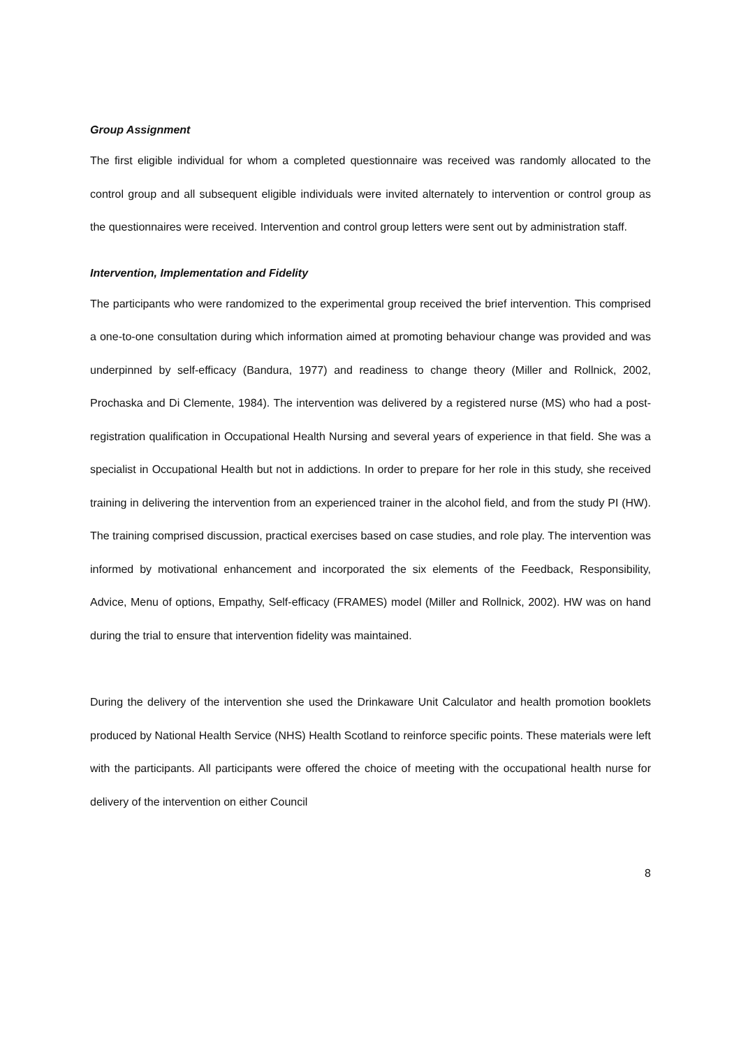Group Assignment
The first eligible individual for whom a completed questionnaire was received was randomly allocated to the control group and all subsequent eligible individuals were invited alternately to intervention or control group as the questionnaires were received. Intervention and control group letters were sent out by administration staff.
Intervention, Implementation and Fidelity
The participants who were randomized to the experimental group received the brief intervention. This comprised a one-to-one consultation during which information aimed at promoting behaviour change was provided and was underpinned by self-efficacy (Bandura, 1977) and readiness to change theory (Miller and Rollnick, 2002, Prochaska and Di Clemente, 1984). The intervention was delivered by a registered nurse (MS) who had a post-registration qualification in Occupational Health Nursing and several years of experience in that field. She was a specialist in Occupational Health but not in addictions. In order to prepare for her role in this study, she received training in delivering the intervention from an experienced trainer in the alcohol field, and from the study PI (HW). The training comprised discussion, practical exercises based on case studies, and role play. The intervention was informed by motivational enhancement and incorporated the six elements of the Feedback, Responsibility, Advice, Menu of options, Empathy, Self-efficacy (FRAMES) model (Miller and Rollnick, 2002). HW was on hand during the trial to ensure that intervention fidelity was maintained.
During the delivery of the intervention she used the Drinkaware Unit Calculator and health promotion booklets produced by National Health Service (NHS) Health Scotland to reinforce specific points. These materials were left with the participants. All participants were offered the choice of meeting with the occupational health nurse for delivery of the intervention on either Council
8